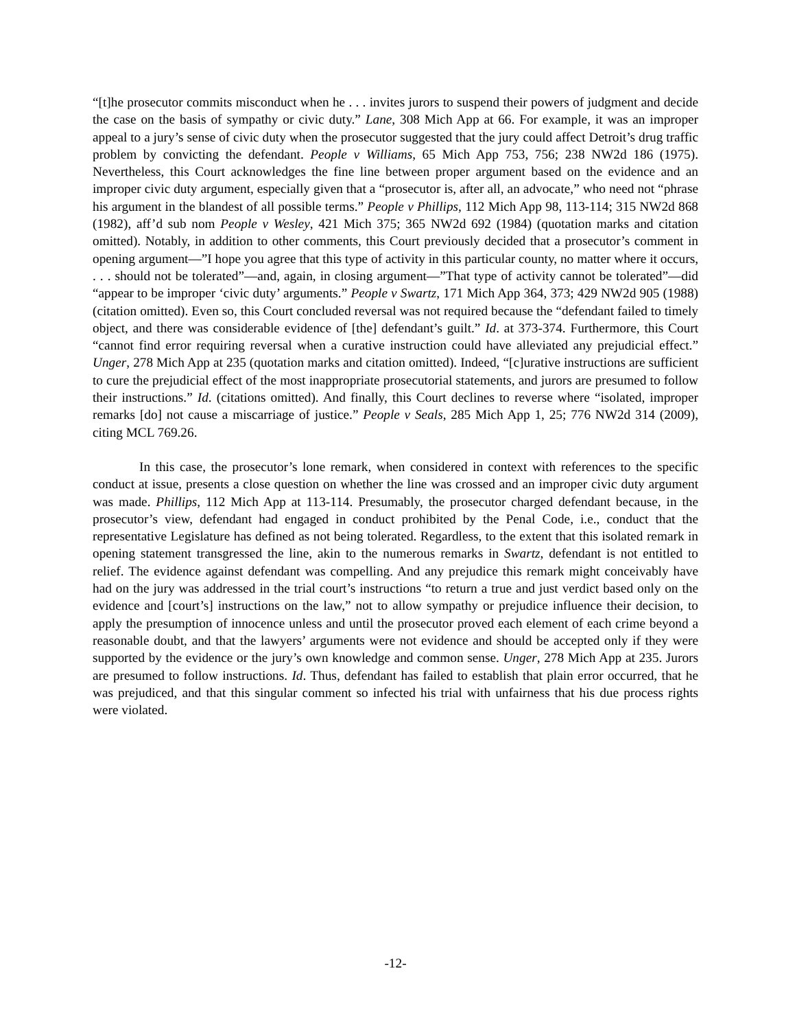“[t]he prosecutor commits misconduct when he . . . invites jurors to suspend their powers of judgment and decide the case on the basis of sympathy or civic duty.” Lane, 308 Mich App at 66. For example, it was an improper appeal to a jury’s sense of civic duty when the prosecutor suggested that the jury could affect Detroit’s drug traffic problem by convicting the defendant. People v Williams, 65 Mich App 753, 756; 238 NW2d 186 (1975). Nevertheless, this Court acknowledges the fine line between proper argument based on the evidence and an improper civic duty argument, especially given that a “prosecutor is, after all, an advocate,” who need not “phrase his argument in the blandest of all possible terms.” People v Phillips, 112 Mich App 98, 113-114; 315 NW2d 868 (1982), aff’d sub nom People v Wesley, 421 Mich 375; 365 NW2d 692 (1984) (quotation marks and citation omitted). Notably, in addition to other comments, this Court previously decided that a prosecutor’s comment in opening argument—”I hope you agree that this type of activity in this particular county, no matter where it occurs, . . . should not be tolerated”—and, again, in closing argument—”That type of activity cannot be tolerated”—did “appear to be improper ‘civic duty’ arguments.” People v Swartz, 171 Mich App 364, 373; 429 NW2d 905 (1988) (citation omitted). Even so, this Court concluded reversal was not required because the “defendant failed to timely object, and there was considerable evidence of [the] defendant’s guilt.” Id. at 373-374. Furthermore, this Court “cannot find error requiring reversal when a curative instruction could have alleviated any prejudicial effect.” Unger, 278 Mich App at 235 (quotation marks and citation omitted). Indeed, “[c]urative instructions are sufficient to cure the prejudicial effect of the most inappropriate prosecutorial statements, and jurors are presumed to follow their instructions.” Id. (citations omitted). And finally, this Court declines to reverse where “isolated, improper remarks [do] not cause a miscarriage of justice.” People v Seals, 285 Mich App 1, 25; 776 NW2d 314 (2009), citing MCL 769.26.
In this case, the prosecutor’s lone remark, when considered in context with references to the specific conduct at issue, presents a close question on whether the line was crossed and an improper civic duty argument was made. Phillips, 112 Mich App at 113-114. Presumably, the prosecutor charged defendant because, in the prosecutor’s view, defendant had engaged in conduct prohibited by the Penal Code, i.e., conduct that the representative Legislature has defined as not being tolerated. Regardless, to the extent that this isolated remark in opening statement transgressed the line, akin to the numerous remarks in Swartz, defendant is not entitled to relief. The evidence against defendant was compelling. And any prejudice this remark might conceivably have had on the jury was addressed in the trial court’s instructions “to return a true and just verdict based only on the evidence and [court’s] instructions on the law,” not to allow sympathy or prejudice influence their decision, to apply the presumption of innocence unless and until the prosecutor proved each element of each crime beyond a reasonable doubt, and that the lawyers’ arguments were not evidence and should be accepted only if they were supported by the evidence or the jury’s own knowledge and common sense. Unger, 278 Mich App at 235. Jurors are presumed to follow instructions. Id. Thus, defendant has failed to establish that plain error occurred, that he was prejudiced, and that this singular comment so infected his trial with unfairness that his due process rights were violated.
-12-